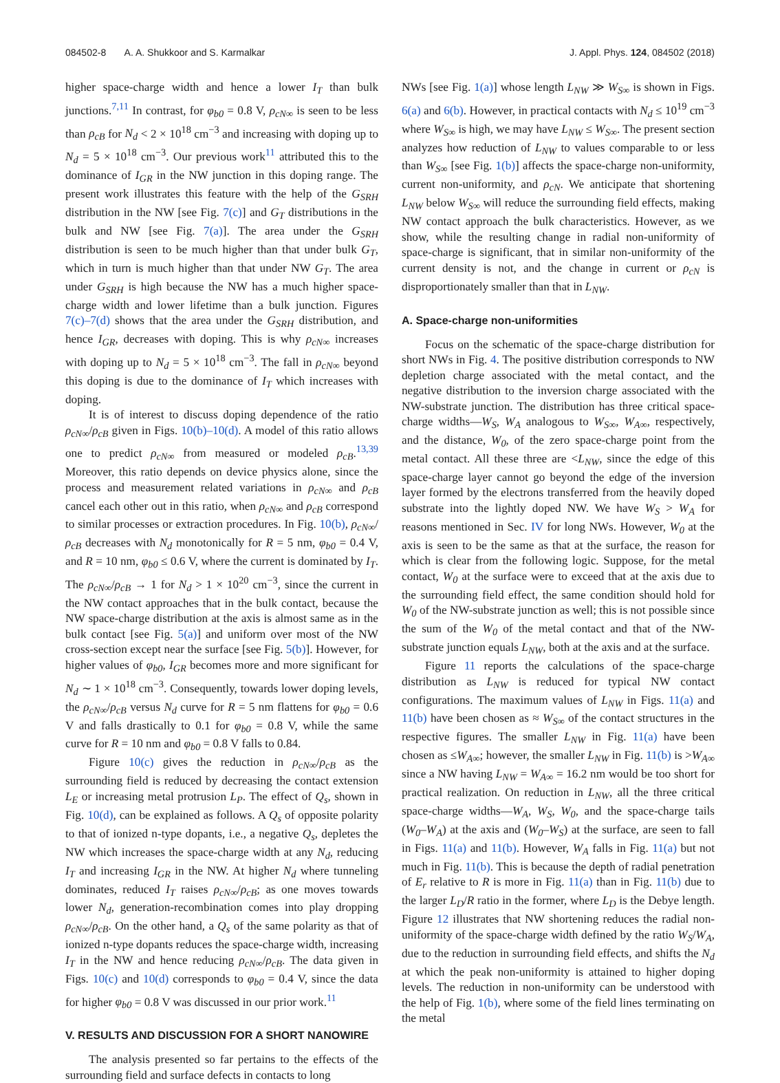084502-8 A. A. Shukkoor and S. Karmalkar J. Appl. Phys. 124, 084502 (2018)
higher space-charge width and hence a lower I<sub>T</sub> than bulk junctions.<sup>7,11</sup> In contrast, for φ<sub>b0</sub> = 0.8 V, ρ<sub>cN∞</sub> is seen to be less than ρ<sub>cB</sub> for N<sub>d</sub> < 2 × 10<sup>18</sup> cm<sup>−3</sup> and increasing with doping up to N<sub>d</sub> = 5 × 10<sup>18</sup> cm<sup>−3</sup>. Our previous work<sup>11</sup> attributed this to the dominance of I<sub>GR</sub> in the NW junction in this doping range. The present work illustrates this feature with the help of the G<sub>SRH</sub> distribution in the NW [see Fig. 7(c)] and G<sub>T</sub> distributions in the bulk and NW [see Fig. 7(a)]. The area under the G<sub>SRH</sub> distribution is seen to be much higher than that under bulk G<sub>T</sub>, which in turn is much higher than that under NW G<sub>T</sub>. The area under G<sub>SRH</sub> is high because the NW has a much higher space-charge width and lower lifetime than a bulk junction. Figures 7(c)–7(d) shows that the area under the G<sub>SRH</sub> distribution, and hence I<sub>GR</sub>, decreases with doping. This is why ρ<sub>cN∞</sub> increases with doping up to N<sub>d</sub> = 5 × 10<sup>18</sup> cm<sup>−3</sup>. The fall in ρ<sub>cN∞</sub> beyond this doping is due to the dominance of I<sub>T</sub> which increases with doping.
It is of interest to discuss doping dependence of the ratio ρ<sub>cN∞</sub>/ρ<sub>cB</sub> given in Figs. 10(b)–10(d). A model of this ratio allows one to predict ρ<sub>cN∞</sub> from measured or modeled ρ<sub>cB</sub>.<sup>13,39</sup> Moreover, this ratio depends on device physics alone, since the process and measurement related variations in ρ<sub>cN∞</sub> and ρ<sub>cB</sub> cancel each other out in this ratio, when ρ<sub>cN∞</sub> and ρ<sub>cB</sub> correspond to similar processes or extraction procedures. In Fig. 10(b), ρ<sub>cN∞</sub>/ρ<sub>cB</sub> decreases with N<sub>d</sub> monotonically for R = 5 nm, φ<sub>b0</sub> = 0.4 V, and R = 10 nm, φ<sub>b0</sub> ≤ 0.6 V, where the current is dominated by I<sub>T</sub>. The ρ<sub>cN∞</sub>/ρ<sub>cB</sub> → 1 for N<sub>d</sub> > 1 × 10<sup>20</sup> cm<sup>−3</sup>, since the current in the NW contact approaches that in the bulk contact, because the NW space-charge distribution at the axis is almost same as in the bulk contact [see Fig. 5(a)] and uniform over most of the NW cross-section except near the surface [see Fig. 5(b)]. However, for higher values of φ<sub>b0</sub>, I<sub>GR</sub> becomes more and more significant for N<sub>d</sub> ∼ 1 × 10<sup>18</sup> cm<sup>−3</sup>. Consequently, towards lower doping levels, the ρ<sub>cN∞</sub>/ρ<sub>cB</sub> versus N<sub>d</sub> curve for R = 5 nm flattens for φ<sub>b0</sub> = 0.6 V and falls drastically to 0.1 for φ<sub>b0</sub> = 0.8 V, while the same curve for R = 10 nm and φ<sub>b0</sub> = 0.8 V falls to 0.84.
Figure 10(c) gives the reduction in ρ<sub>cN∞</sub>/ρ<sub>cB</sub> as the surrounding field is reduced by decreasing the contact extension L<sub>E</sub> or increasing metal protrusion L<sub>P</sub>. The effect of Q<sub>s</sub>, shown in Fig. 10(d), can be explained as follows. A Q<sub>s</sub> of opposite polarity to that of ionized n-type dopants, i.e., a negative Q<sub>s</sub>, depletes the NW which increases the space-charge width at any N<sub>d</sub>, reducing I<sub>T</sub> and increasing I<sub>GR</sub> in the NW. At higher N<sub>d</sub> where tunneling dominates, reduced I<sub>T</sub> raises ρ<sub>cN∞</sub>/ρ<sub>cB</sub>; as one moves towards lower N<sub>d</sub>, generation-recombination comes into play dropping ρ<sub>cN∞</sub>/ρ<sub>cB</sub>. On the other hand, a Q<sub>s</sub> of the same polarity as that of ionized n-type dopants reduces the space-charge width, increasing I<sub>T</sub> in the NW and hence reducing ρ<sub>cN∞</sub>/ρ<sub>cB</sub>. The data given in Figs. 10(c) and 10(d) corresponds to φ<sub>b0</sub> = 0.4 V, since the data for higher φ<sub>b0</sub> = 0.8 V was discussed in our prior work.<sup>11</sup>
V. RESULTS AND DISCUSSION FOR A SHORT NANOWIRE
The analysis presented so far pertains to the effects of the surrounding field and surface defects in contacts to long
NWs [see Fig. 1(a)] whose length L<sub>NW</sub> ≫ W<sub>S∞</sub> is shown in Figs. 6(a) and 6(b). However, in practical contacts with N<sub>d</sub> ≤ 10<sup>19</sup> cm<sup>−3</sup> where W<sub>S∞</sub> is high, we may have L<sub>NW</sub> ≤ W<sub>S∞</sub>. The present section analyzes how reduction of L<sub>NW</sub> to values comparable to or less than W<sub>S∞</sub> [see Fig. 1(b)] affects the space-charge non-uniformity, current non-uniformity, and ρ<sub>cN</sub>. We anticipate that shortening L<sub>NW</sub> below W<sub>S∞</sub> will reduce the surrounding field effects, making NW contact approach the bulk characteristics. However, as we show, while the resulting change in radial non-uniformity of space-charge is significant, that in similar non-uniformity of the current density is not, and the change in current or ρ<sub>cN</sub> is disproportionately smaller than that in L<sub>NW</sub>.
A. Space-charge non-uniformities
Focus on the schematic of the space-charge distribution for short NWs in Fig. 4. The positive distribution corresponds to NW depletion charge associated with the metal contact, and the negative distribution to the inversion charge associated with the NW-substrate junction. The distribution has three critical space-charge widths—W<sub>S</sub>, W<sub>A</sub> analogous to W<sub>S∞</sub>, W<sub>A∞</sub>, respectively, and the distance, W<sub>0</sub>, of the zero space-charge point from the metal contact. All these three are <L<sub>NW</sub>, since the edge of this space-charge layer cannot go beyond the edge of the inversion layer formed by the electrons transferred from the heavily doped substrate into the lightly doped NW. We have W<sub>S</sub> > W<sub>A</sub> for reasons mentioned in Sec. IV for long NWs. However, W<sub>0</sub> at the axis is seen to be the same as that at the surface, the reason for which is clear from the following logic. Suppose, for the metal contact, W<sub>0</sub> at the surface were to exceed that at the axis due to the surrounding field effect, the same condition should hold for W<sub>0</sub> of the NW-substrate junction as well; this is not possible since the sum of the W<sub>0</sub> of the metal contact and that of the NW-substrate junction equals L<sub>NW</sub>, both at the axis and at the surface.
Figure 11 reports the calculations of the space-charge distribution as L<sub>NW</sub> is reduced for typical NW contact configurations. The maximum values of L<sub>NW</sub> in Figs. 11(a) and 11(b) have been chosen as ≈ W<sub>S∞</sub> of the contact structures in the respective figures. The smaller L<sub>NW</sub> in Fig. 11(a) have been chosen as ≤W<sub>A∞</sub>; however, the smaller L<sub>NW</sub> in Fig. 11(b) is >W<sub>A∞</sub> since a NW having L<sub>NW</sub> = W<sub>A∞</sub> = 16.2 nm would be too short for practical realization. On reduction in L<sub>NW</sub>, all the three critical space-charge widths—W<sub>A</sub>, W<sub>S</sub>, W<sub>0</sub>, and the space-charge tails (W<sub>0</sub>–W<sub>A</sub>) at the axis and (W<sub>0</sub>–W<sub>S</sub>) at the surface, are seen to fall in Figs. 11(a) and 11(b). However, W<sub>A</sub> falls in Fig. 11(a) but not much in Fig. 11(b). This is because the depth of radial penetration of E<sub>r</sub> relative to R is more in Fig. 11(a) than in Fig. 11(b) due to the larger L<sub>D</sub>/R ratio in the former, where L<sub>D</sub> is the Debye length. Figure 12 illustrates that NW shortening reduces the radial non-uniformity of the space-charge width defined by the ratio W<sub>S</sub>/W<sub>A</sub>, due to the reduction in surrounding field effects, and shifts the N<sub>d</sub> at which the peak non-uniformity is attained to higher doping levels. The reduction in non-uniformity can be understood with the help of Fig. 1(b), where some of the field lines terminating on the metal